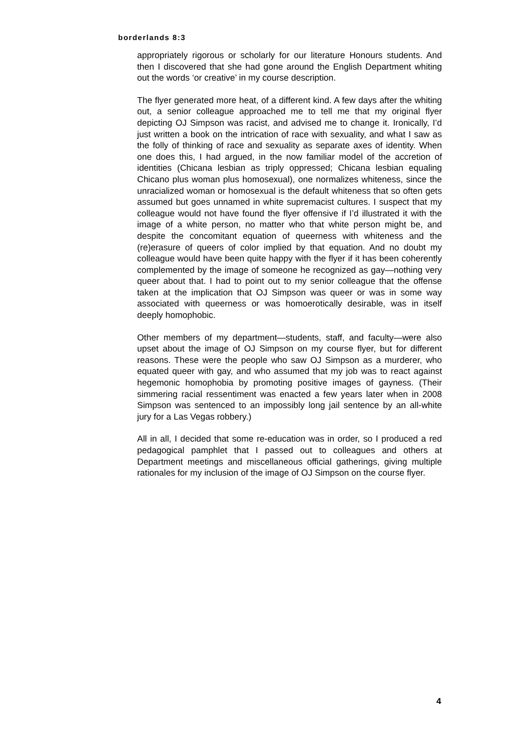borderlands 8:3
appropriately rigorous or scholarly for our literature Honours students. And then I discovered that she had gone around the English Department whiting out the words ‘or creative’ in my course description.
The flyer generated more heat, of a different kind. A few days after the whiting out, a senior colleague approached me to tell me that my original flyer depicting OJ Simpson was racist, and advised me to change it. Ironically, I’d just written a book on the intrication of race with sexuality, and what I saw as the folly of thinking of race and sexuality as separate axes of identity. When one does this, I had argued, in the now familiar model of the accretion of identities (Chicana lesbian as triply oppressed; Chicana lesbian equaling Chicano plus woman plus homosexual), one normalizes whiteness, since the unracialized woman or homosexual is the default whiteness that so often gets assumed but goes unnamed in white supremacist cultures. I suspect that my colleague would not have found the flyer offensive if I’d illustrated it with the image of a white person, no matter who that white person might be, and despite the concomitant equation of queerness with whiteness and the (re)erasure of queers of color implied by that equation. And no doubt my colleague would have been quite happy with the flyer if it has been coherently complemented by the image of someone he recognized as gay—nothing very queer about that. I had to point out to my senior colleague that the offense taken at the implication that OJ Simpson was queer or was in some way associated with queerness or was homoerotically desirable, was in itself deeply homophobic.
Other members of my department—students, staff, and faculty—were also upset about the image of OJ Simpson on my course flyer, but for different reasons. These were the people who saw OJ Simpson as a murderer, who equated queer with gay, and who assumed that my job was to react against hegemonic homophobia by promoting positive images of gayness. (Their simmering racial ressentiment was enacted a few years later when in 2008 Simpson was sentenced to an impossibly long jail sentence by an all-white jury for a Las Vegas robbery.)
All in all, I decided that some re-education was in order, so I produced a red pedagogical pamphlet that I passed out to colleagues and others at Department meetings and miscellaneous official gatherings, giving multiple rationales for my inclusion of the image of OJ Simpson on the course flyer.
4